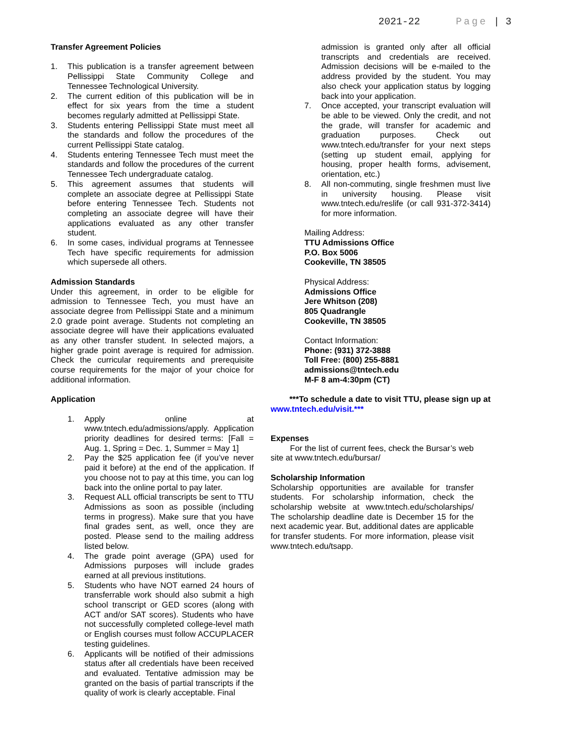2021-22 Page | 3
Transfer Agreement Policies
1. This publication is a transfer agreement between Pellissippi State Community College and Tennessee Technological University.
2. The current edition of this publication will be in effect for six years from the time a student becomes regularly admitted at Pellissippi State.
3. Students entering Pellissippi State must meet all the standards and follow the procedures of the current Pellissippi State catalog.
4. Students entering Tennessee Tech must meet the standards and follow the procedures of the current Tennessee Tech undergraduate catalog.
5. This agreement assumes that students will complete an associate degree at Pellissippi State before entering Tennessee Tech. Students not completing an associate degree will have their applications evaluated as any other transfer student.
6. In some cases, individual programs at Tennessee Tech have specific requirements for admission which supersede all others.
Admission Standards
Under this agreement, in order to be eligible for admission to Tennessee Tech, you must have an associate degree from Pellissippi State and a minimum 2.0 grade point average. Students not completing an associate degree will have their applications evaluated as any other transfer student. In selected majors, a higher grade point average is required for admission. Check the curricular requirements and prerequisite course requirements for the major of your choice for additional information.
Application
1. Apply online at www.tntech.edu/admissions/apply. Application priority deadlines for desired terms: [Fall = Aug. 1, Spring = Dec. 1, Summer = May 1]
2. Pay the $25 application fee (if you’ve never paid it before) at the end of the application. If you choose not to pay at this time, you can log back into the online portal to pay later.
3. Request ALL official transcripts be sent to TTU Admissions as soon as possible (including terms in progress). Make sure that you have final grades sent, as well, once they are posted. Please send to the mailing address listed below.
4. The grade point average (GPA) used for Admissions purposes will include grades earned at all previous institutions.
5. Students who have NOT earned 24 hours of transferrable work should also submit a high school transcript or GED scores (along with ACT and/or SAT scores). Students who have not successfully completed college-level math or English courses must follow ACCUPLACER testing guidelines.
6. Applicants will be notified of their admissions status after all credentials have been received and evaluated. Tentative admission may be granted on the basis of partial transcripts if the quality of work is clearly acceptable. Final
admission is granted only after all official transcripts and credentials are received. Admission decisions will be e-mailed to the address provided by the student. You may also check your application status by logging back into your application.
7. Once accepted, your transcript evaluation will be able to be viewed. Only the credit, and not the grade, will transfer for academic and graduation purposes. Check out www.tntech.edu/transfer for your next steps (setting up student email, applying for housing, proper health forms, advisement, orientation, etc.)
8. All non-commuting, single freshmen must live in university housing. Please visit www.tntech.edu/reslife (or call 931-372-3414) for more information.
Mailing Address:
TTU Admissions Office
P.O. Box 5006
Cookeville, TN 38505
Physical Address:
Admissions Office
Jere Whitson (208)
805 Quadrangle
Cookeville, TN 38505
Contact Information:
Phone: (931) 372-3888
Toll Free: (800) 255-8881
admissions@tntech.edu
M-F 8 am-4:30pm (CT)
***To schedule a date to visit TTU, please sign up at www.tntech.edu/visit.***
Expenses
For the list of current fees, check the Bursar’s web site at www.tntech.edu/bursar/
Scholarship Information
Scholarship opportunities are available for transfer students. For scholarship information, check the scholarship website at www.tntech.edu/scholarships/ The scholarship deadline date is December 15 for the next academic year. But, additional dates are applicable for transfer students. For more information, please visit www.tntech.edu/tsapp.